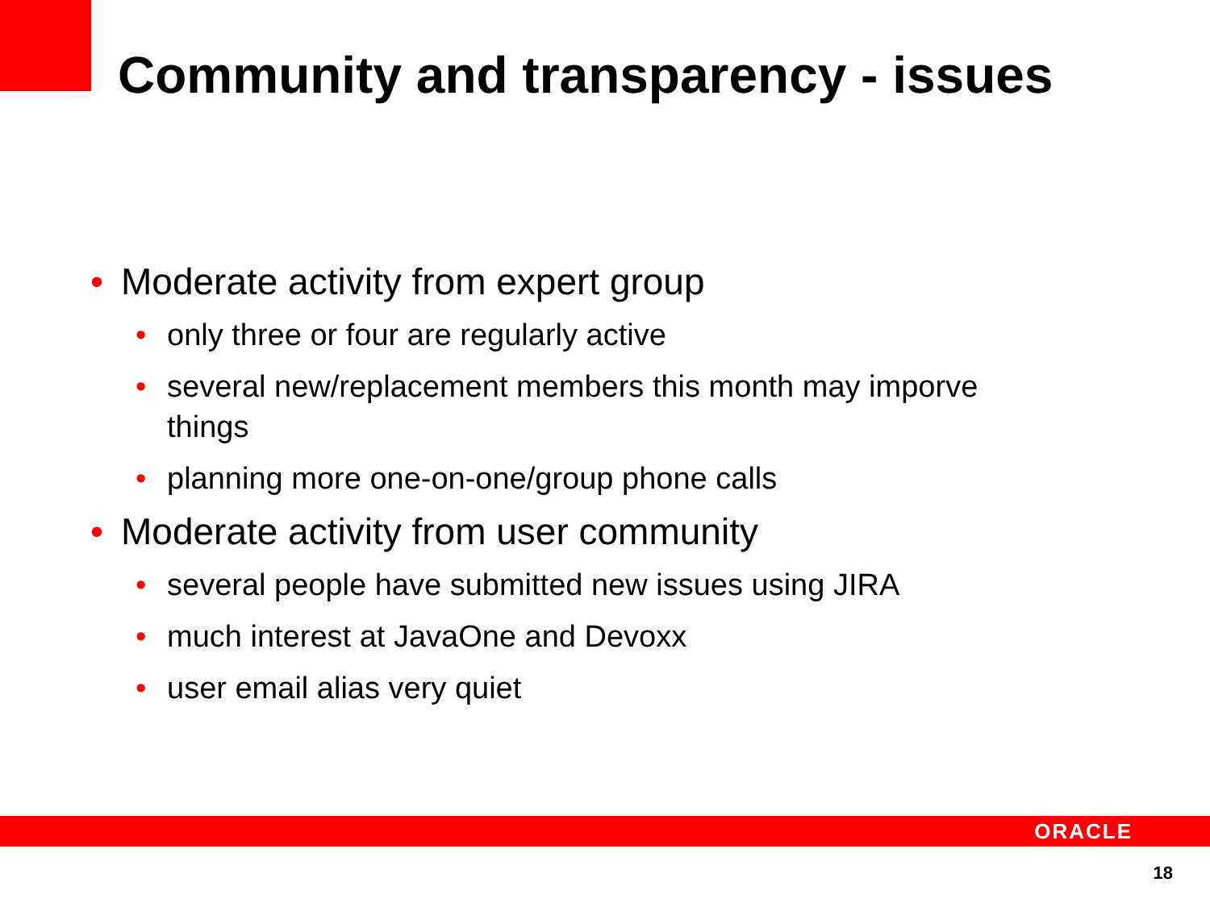Community and transparency - issues
• Moderate activity from expert group
• only three or four are regularly active
• several new/replacement members this month may imporve things
• planning more one-on-one/group phone calls
• Moderate activity from user community
• several people have submitted new issues using JIRA
• much interest at JavaOne and Devoxx
• user email alias very quiet
ORACLE
18